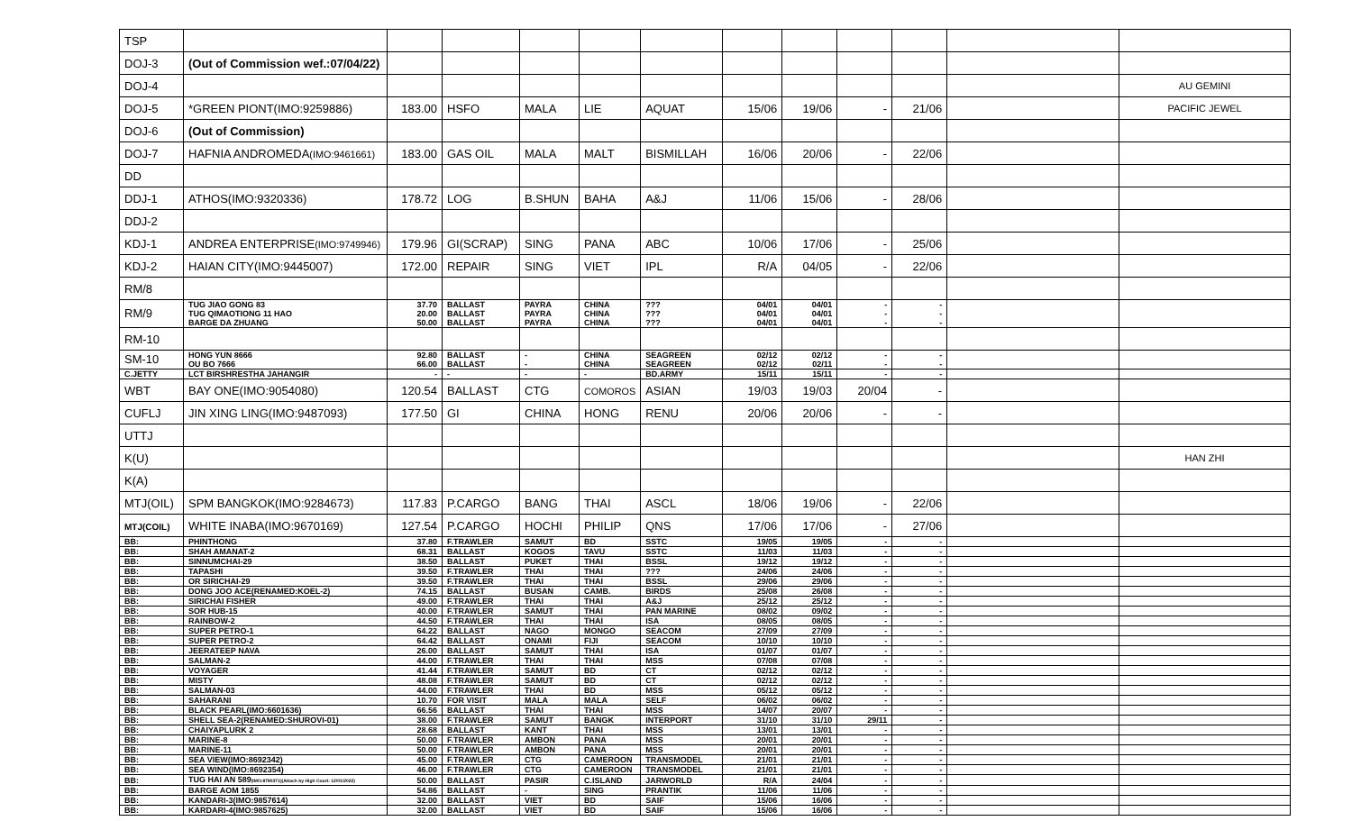| TSP | | | | | | | | | | | | |
| DOJ-3 | (Out of Commission wef.:07/04/22) | | | | | | | | | | | |
| DOJ-4 | | | | | | | | | | | | AU GEMINI |
| DOJ-5 | *GREEN PIONT(IMO:9259886) | 183.00 | HSFO | MALA | LIE | AQUAT | 15/06 | 19/06 | - | 21/06 | | PACIFIC JEWEL |
| DOJ-6 | (Out of Commission) | | | | | | | | | | | |
| DOJ-7 | HAFNIA ANDROMEDA (IMO:9461661) | 183.00 | GAS OIL | MALA | MALT | BISMILLAH | 16/06 | 20/06 | - | 22/06 | | |
| DD | | | | | | | | | | | | |
| DDJ-1 | ATHOS(IMO:9320336) | 178.72 | LOG | B.SHUN | BAHA | A&J | 11/06 | 15/06 | - | 28/06 | | |
| DDJ-2 | | | | | | | | | | | | |
| KDJ-1 | ANDREA ENTERPRISE (IMO:9749946) | 179.96 | GI(SCRAP) | SING | PANA | ABC | 10/06 | 17/06 | - | 25/06 | | |
| KDJ-2 | HAIAN CITY(IMO:9445007) | 172.00 | REPAIR | SING | VIET | IPL | R/A | 04/05 | - | 22/06 | | |
| RM/8 | | | | | | | | | | | | |
| RM/9 | TUG JIAO GONG 83 TUG QIMAOTIONG 11 HAO BARGE DA ZHUANG | 37.70 20.00 50.00 | BALLAST BALLAST BALLAST | PAYRA PAYRA PAYRA | CHINA CHINA CHINA | ??? ??? ??? | 04/01 04/01 04/01 | 04/01 04/01 04/01 | - - - | - - - | | |
| RM-10 | | | | | | | | | | | | |
| SM-10 | HONG YUN 8666 OU BO 7666 | 92.80 66.00 | BALLAST BALLAST | - - | CHINA CHINA | SEAGREEN SEAGREEN | 02/12 02/12 | 02/12 02/11 | - - | - - | | |
| C.JETTY | LCT BIRSHRESTHA JAHANGIR | - | - | - | - | BD.ARMY | 15/11 | 15/11 | - | - | | |
| WBT | BAY ONE(IMO:9054080) | 120.54 | BALLAST | CTG | COMOROS | ASIAN | 19/03 | 19/03 | 20/04 | - | | |
| CUFLJ | JIN XING LING(IMO:9487093) | 177.50 | GI | CHINA | HONG | RENU | 20/06 | 20/06 | - | - | | |
| UTTJ | | | | | | | | | | | | |
| K(U) | | | | | | | | | | | | HAN ZHI |
| K(A) | | | | | | | | | | | | |
| MTJ(OIL) | SPM BANGKOK(IMO:9284673) | 117.83 | P.CARGO | BANG | THAI | ASCL | 18/06 | 19/06 | - | 22/06 | | |
| MTJ(COIL) | WHITE INABA(IMO:9670169) | 127.54 | P.CARGO | HOCHI | PHILIP | QNS | 17/06 | 17/06 | - | 27/06 | | |
| BB: | PHINTHONG | 37.80 | F.TRAWLER | SAMUT | BD | SSTC | 19/05 | 19/05 | - | - | | |
| BB: | SHAH AMANAT-2 | 68.31 | BALLAST | KOGOS | TAVU | SSTC | 11/03 | 11/03 | - | - | | |
| BB: | SINNUMCHAI-29 | 38.50 | BALLAST | PUKET | THAI | BSSL | 19/12 | 19/12 | - | - | | |
| BB: | TAPASHI | 39.50 | F.TRAWLER | THAI | THAI | ??? | 24/06 | 24/06 | - | - | | |
| BB: | OR SIRICHAI-29 | 39.50 | F.TRAWLER | THAI | THAI | BSSL | 29/06 | 29/06 | - | - | | |
| BB: | DONG JOO ACE(RENAMED:KOEL-2) | 74.15 | BALLAST | BUSAN | CAMB. | BIRDS | 25/08 | 26/08 | - | - | | |
| BB: | SIRICHAI FISHER | 49.00 | F.TRAWLER | THAI | THAI | A&J | 25/12 | 25/12 | - | - | | |
| BB: | SOR HUB-15 | 40.00 | F.TRAWLER | SAMUT | THAI | PAN MARINE | 08/02 | 09/02 | - | - | | |
| BB: | RAINBOW-2 | 44.50 | F.TRAWLER | THAI | THAI | ISA | 08/05 | 08/05 | - | - | | |
| BB: | SUPER PETRO-1 | 64.22 | BALLAST | NAGO | MONGO | SEACOM | 27/09 | 27/09 | - | - | | |
| BB: | SUPER PETRO-2 | 64.42 | BALLAST | ONAMI | FIJI | SEACOM | 10/10 | 10/10 | - | - | | |
| BB: | JEERATEEP NAVA | 26.00 | BALLAST | SAMUT | THAI | ISA | 01/07 | 01/07 | - | - | | |
| BB: | SALMAN-2 | 44.00 | F.TRAWLER | THAI | THAI | MSS | 07/08 | 07/08 | - | - | | |
| BB: | VOYAGER | 41.44 | F.TRAWLER | SAMUT | BD | CT | 02/12 | 02/12 | - | - | | |
| BB: | MISTY | 48.08 | F.TRAWLER | SAMUT | BD | CT | 02/12 | 02/12 | - | - | | |
| BB: | SALMAN-03 | 44.00 | F.TRAWLER | THAI | BD | MSS | 05/12 | 05/12 | - | - | | |
| BB: | SAHARANI | 10.70 | FOR VISIT | MALA | MALA | SELF | 06/02 | 06/02 | - | - | | |
| BB: | BLACK PEARL(IMO:6601636) | 66.56 | BALLAST | THAI | THAI | MSS | 14/07 | 20/07 | - | - | | |
| BB: | SHELL SEA-2(RENAMED:SHUROVI-01) | 38.00 | F.TRAWLER | SAMUT | BANGK | INTERPORT | 31/10 | 31/10 | 29/11 | - | | |
| BB: | CHAIYAPLURK 2 | 28.68 | BALLAST | KANT | THAI | MSS | 13/01 | 13/01 | - | - | | |
| BB: | MARINE-8 | 50.00 | F.TRAWLER | AMBON | PANA | MSS | 20/01 | 20/01 | - | - | | |
| BB: | MARINE-11 | 50.00 | F.TRAWLER | AMBON | PANA | MSS | 20/01 | 20/01 | - | - | | |
| BB: | SEA VIEW(IMO:8692342) | 45.00 | F.TRAWLER | CTG | CAMEROON | TRANSMODEL | 21/01 | 21/01 | - | - | | |
| BB: | SEA WIND(IMO:8692354) | 46.00 | F.TRAWLER | CTG | CAMEROON | TRANSMODEL | 21/01 | 21/01 | - | - | | |
| BB: | TUG HAI AN 589 (IMO:8780371)(Attach by High Court: 12/01/2022) | 50.00 | BALLAST | PASIR | C.ISLAND | JARWORLD | R/A | 24/04 | - | - | | |
| BB: | BARGE AOM 1855 | 54.86 | BALLAST | - | SING | PRANTIK | 11/06 | 11/06 | - | - | | |
| BB: | KANDARI-3(IMO:9857614) | 32.00 | BALLAST | VIET | BD | SAIF | 15/06 | 16/06 | - | - | | |
| BB: | KARDARI-4(IMO:9857625) | 32.00 | BALLAST | VIET | BD | SAIF | 15/06 | 16/06 | - | - | | |